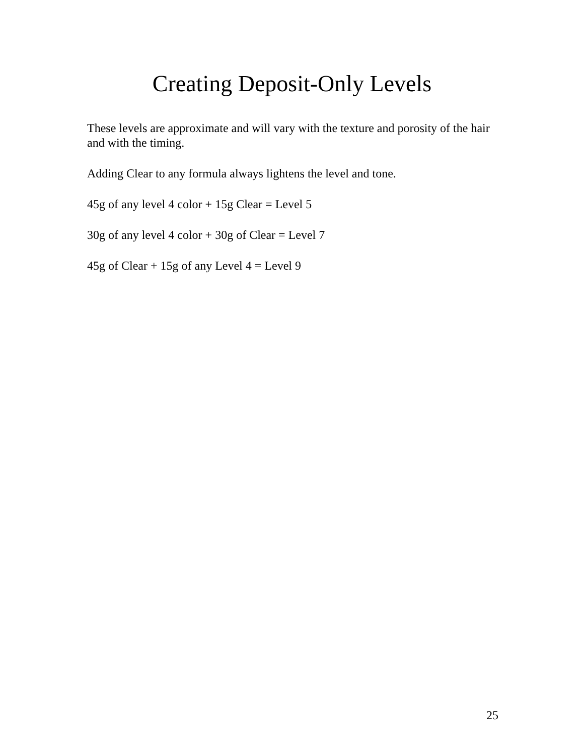Creating Deposit-Only Levels
These levels are approximate and will vary with the texture and porosity of the hair and with the timing.
Adding Clear to any formula always lightens the level and tone.
45g of any level 4 color + 15g Clear = Level 5
30g of any level 4 color + 30g of Clear = Level 7
45g of Clear + 15g of any Level 4 = Level 9
25